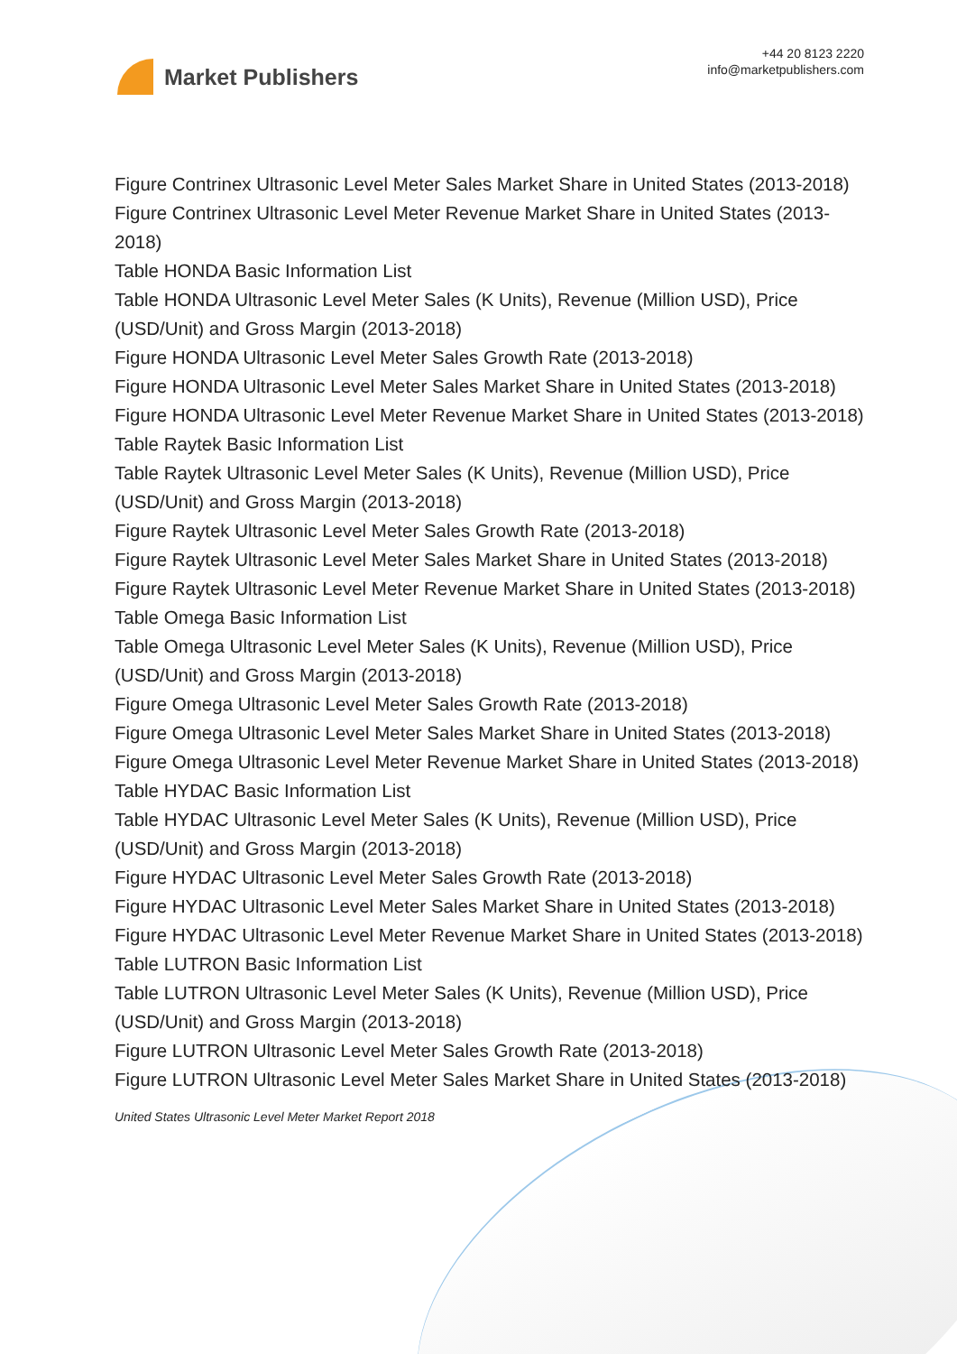Market Publishers
+44 20 8123 2220
info@marketpublishers.com
Figure Contrinex Ultrasonic Level Meter Sales Market Share in United States (2013-2018)
Figure Contrinex Ultrasonic Level Meter Revenue Market Share in United States (2013-2018)
Table HONDA Basic Information List
Table HONDA Ultrasonic Level Meter Sales (K Units), Revenue (Million USD), Price (USD/Unit) and Gross Margin (2013-2018)
Figure HONDA Ultrasonic Level Meter Sales Growth Rate (2013-2018)
Figure HONDA Ultrasonic Level Meter Sales Market Share in United States (2013-2018)
Figure HONDA Ultrasonic Level Meter Revenue Market Share in United States (2013-2018)
Table Raytek Basic Information List
Table Raytek Ultrasonic Level Meter Sales (K Units), Revenue (Million USD), Price (USD/Unit) and Gross Margin (2013-2018)
Figure Raytek Ultrasonic Level Meter Sales Growth Rate (2013-2018)
Figure Raytek Ultrasonic Level Meter Sales Market Share in United States (2013-2018)
Figure Raytek Ultrasonic Level Meter Revenue Market Share in United States (2013-2018)
Table Omega Basic Information List
Table Omega Ultrasonic Level Meter Sales (K Units), Revenue (Million USD), Price (USD/Unit) and Gross Margin (2013-2018)
Figure Omega Ultrasonic Level Meter Sales Growth Rate (2013-2018)
Figure Omega Ultrasonic Level Meter Sales Market Share in United States (2013-2018)
Figure Omega Ultrasonic Level Meter Revenue Market Share in United States (2013-2018)
Table HYDAC Basic Information List
Table HYDAC Ultrasonic Level Meter Sales (K Units), Revenue (Million USD), Price (USD/Unit) and Gross Margin (2013-2018)
Figure HYDAC Ultrasonic Level Meter Sales Growth Rate (2013-2018)
Figure HYDAC Ultrasonic Level Meter Sales Market Share in United States (2013-2018)
Figure HYDAC Ultrasonic Level Meter Revenue Market Share in United States (2013-2018)
Table LUTRON Basic Information List
Table LUTRON Ultrasonic Level Meter Sales (K Units), Revenue (Million USD), Price (USD/Unit) and Gross Margin (2013-2018)
Figure LUTRON Ultrasonic Level Meter Sales Growth Rate (2013-2018)
Figure LUTRON Ultrasonic Level Meter Sales Market Share in United States (2013-2018)
United States Ultrasonic Level Meter Market Report 2018